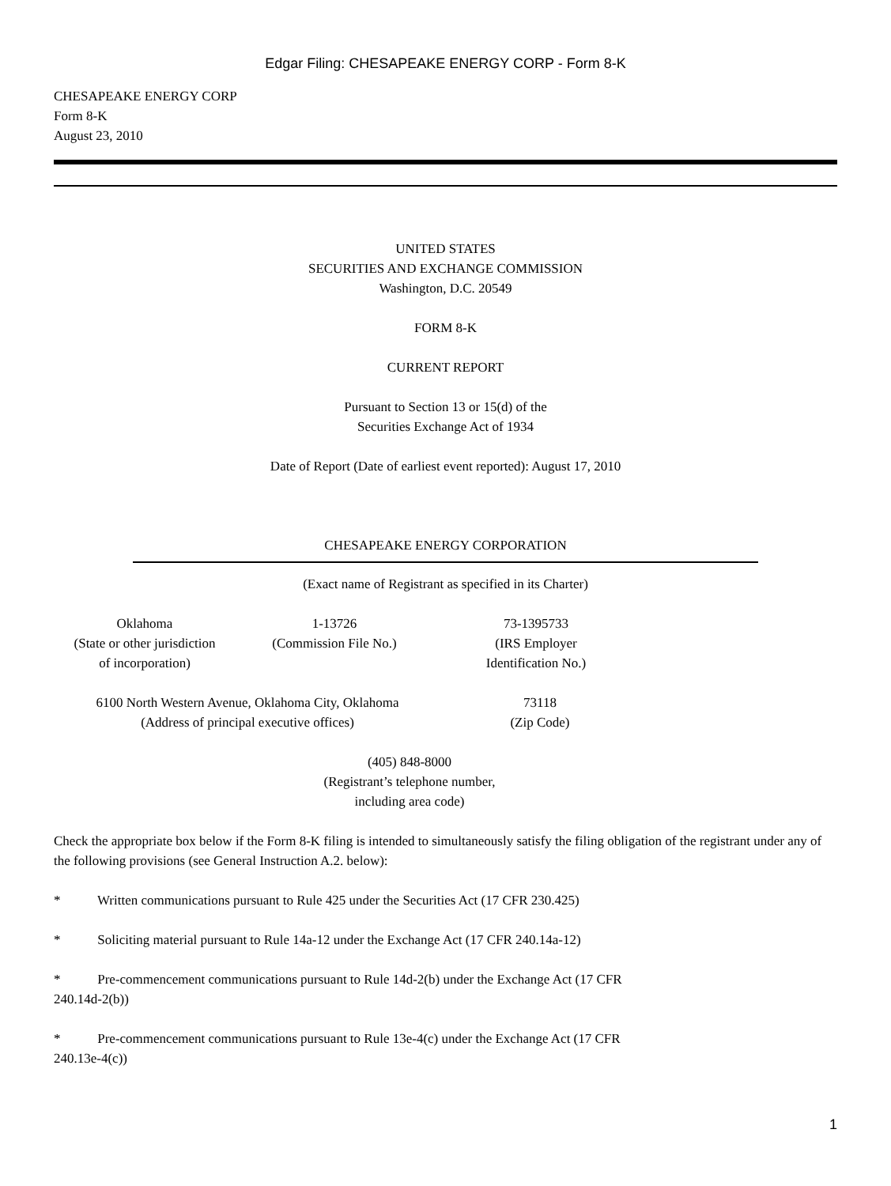Edgar Filing: CHESAPEAKE ENERGY CORP - Form 8-K
CHESAPEAKE ENERGY CORP
Form 8-K
August 23, 2010
UNITED STATES
SECURITIES AND EXCHANGE COMMISSION
Washington, D.C. 20549
FORM 8-K
CURRENT REPORT
Pursuant to Section 13 or 15(d) of the
Securities Exchange Act of 1934
Date of Report (Date of earliest event reported): August 17, 2010
CHESAPEAKE ENERGY CORPORATION
(Exact name of Registrant as specified in its Charter)
| Oklahoma (State or other jurisdiction of incorporation) | 1-13726 (Commission File No.) | 73-1395733 (IRS Employer Identification No.) |
| 6100 North Western Avenue, Oklahoma City, Oklahoma (Address of principal executive offices) | 73118 (Zip Code) |
| (405) 848-8000 (Registrant’s telephone number, including area code) |
Check the appropriate box below if the Form 8-K filing is intended to simultaneously satisfy the filing obligation of the registrant under any of the following provisions (see General Instruction A.2. below):
* Written communications pursuant to Rule 425 under the Securities Act (17 CFR 230.425)
* Soliciting material pursuant to Rule 14a-12 under the Exchange Act (17 CFR 240.14a-12)
* Pre-commencement communications pursuant to Rule 14d-2(b) under the Exchange Act (17 CFR
240.14d-2(b))
* Pre-commencement communications pursuant to Rule 13e-4(c) under the Exchange Act (17 CFR
240.13e-4(c))
1